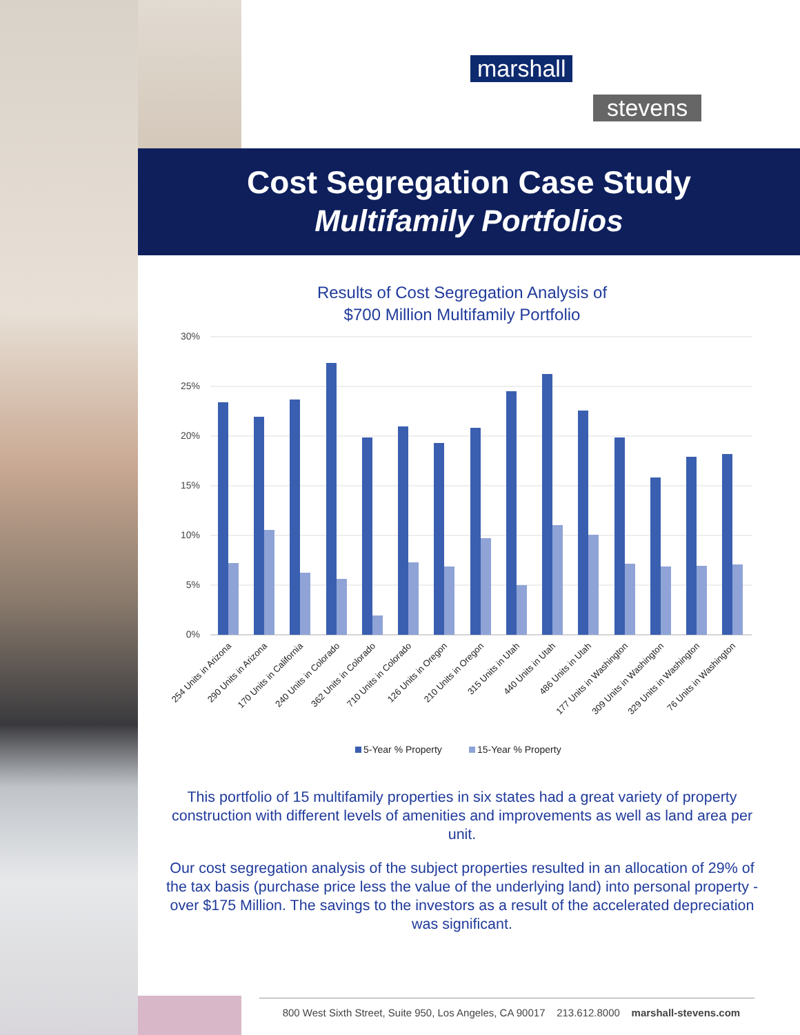marshall
stevens
Cost Segregation Case Study
Multifamily Portfolios
Results of Cost Segregation Analysis of
$700 Million Multifamily Portfolio
30%
25%
20%
15%
10%
5%
0%
254 Units in Arizona
290 Units in Arizona
170 Units in California
240 Units in Colorado
362 Units in Colorado
710 Units in Colorado
126 Units in Oregon
210 Units in Oregon
315 Units in Utah
440 Units in Utah
486 Units in Utah
177 Units in Washington
309 Units in Washington
329 Units in Washington
76 Units in Washington
5-Year % Property
15-Year % Property
This portfolio of 15 multifamily properties in six states had a great variety of property construction with different levels of amenities and improvements as well as land area per unit.
Our cost segregation analysis of the subject properties resulted in an allocation of 29% of the tax basis (purchase price less the value of the underlying land) into personal property - over $175 Million. The savings to the investors as a result of the accelerated depreciation was significant.
800 West Sixth Street, Suite 950, Los Angeles, CA 90017 213.612.8000 marshall-stevens.com